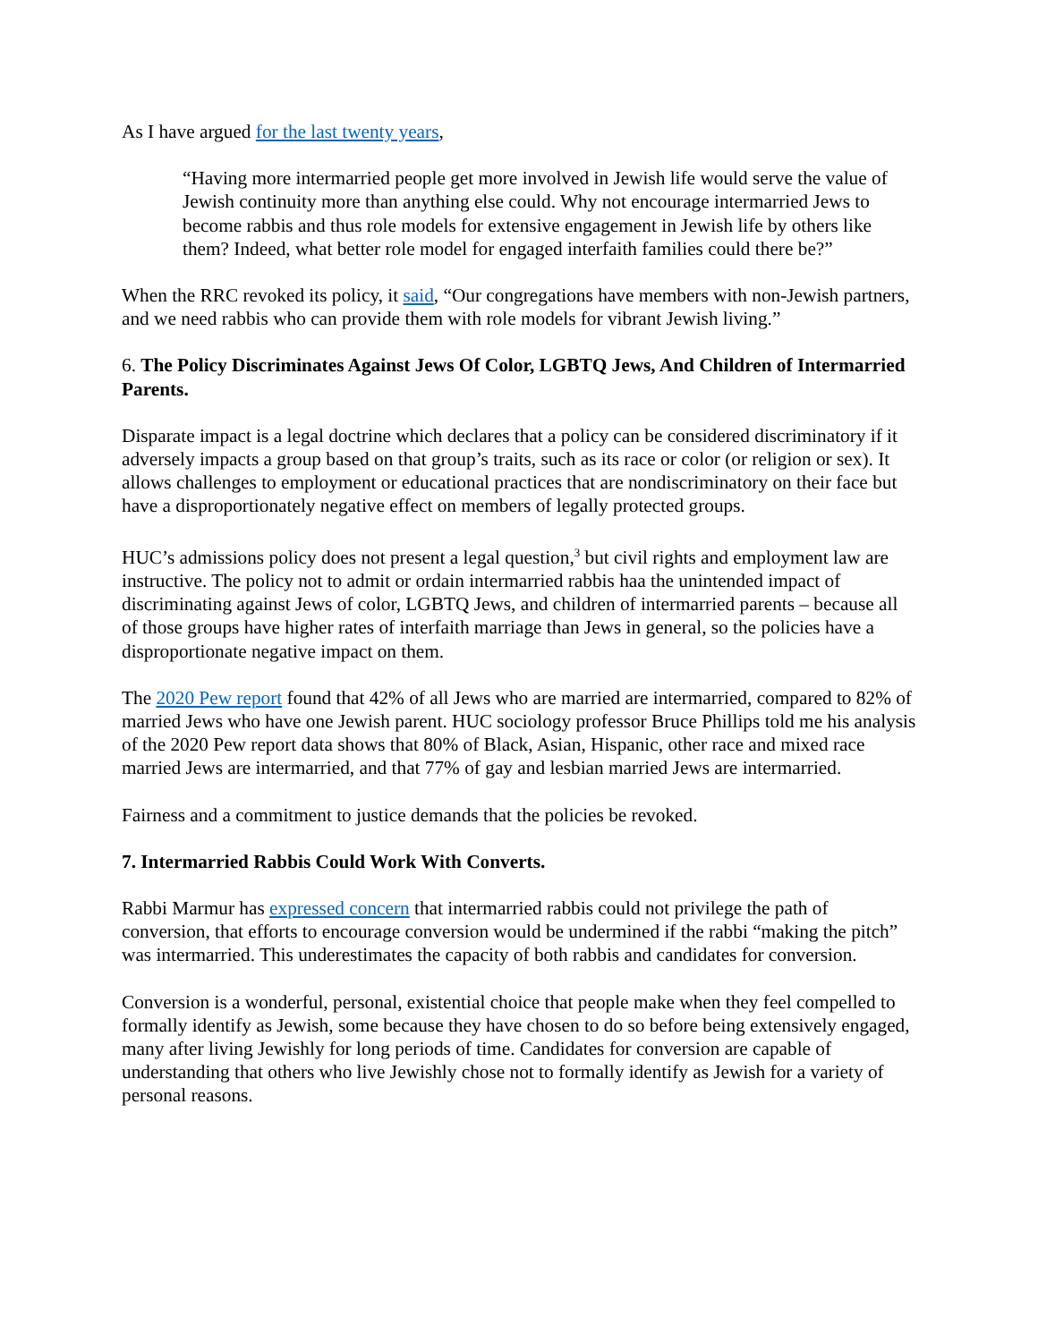As I have argued for the last twenty years,
“Having more intermarried people get more involved in Jewish life would serve the value of Jewish continuity more than anything else could. Why not encourage intermarried Jews to become rabbis and thus role models for extensive engagement in Jewish life by others like them? Indeed, what better role model for engaged interfaith families could there be?”
When the RRC revoked its policy, it said, “Our congregations have members with non-Jewish partners, and we need rabbis who can provide them with role models for vibrant Jewish living.”
6. The Policy Discriminates Against Jews Of Color, LGBTQ Jews, And Children of Intermarried Parents.
Disparate impact is a legal doctrine which declares that a policy can be considered discriminatory if it adversely impacts a group based on that group’s traits, such as its race or color (or religion or sex). It allows challenges to employment or educational practices that are nondiscriminatory on their face but have a disproportionately negative effect on members of legally protected groups.
HUC’s admissions policy does not present a legal question,<sup>3</sup> but civil rights and employment law are instructive. The policy not to admit or ordain intermarried rabbis haa the unintended impact of discriminating against Jews of color, LGBTQ Jews, and children of intermarried parents – because all of those groups have higher rates of interfaith marriage than Jews in general, so the policies have a disproportionate negative impact on them.
The 2020 Pew report found that 42% of all Jews who are married are intermarried, compared to 82% of married Jews who have one Jewish parent. HUC sociology professor Bruce Phillips told me his analysis of the 2020 Pew report data shows that 80% of Black, Asian, Hispanic, other race and mixed race married Jews are intermarried, and that 77% of gay and lesbian married Jews are intermarried.
Fairness and a commitment to justice demands that the policies be revoked.
7. Intermarried Rabbis Could Work With Converts.
Rabbi Marmur has expressed concern that intermarried rabbis could not privilege the path of conversion, that efforts to encourage conversion would be undermined if the rabbi “making the pitch” was intermarried. This underestimates the capacity of both rabbis and candidates for conversion.
Conversion is a wonderful, personal, existential choice that people make when they feel compelled to formally identify as Jewish, some because they have chosen to do so before being extensively engaged, many after living Jewishly for long periods of time. Candidates for conversion are capable of understanding that others who live Jewishly chose not to formally identify as Jewish for a variety of personal reasons.